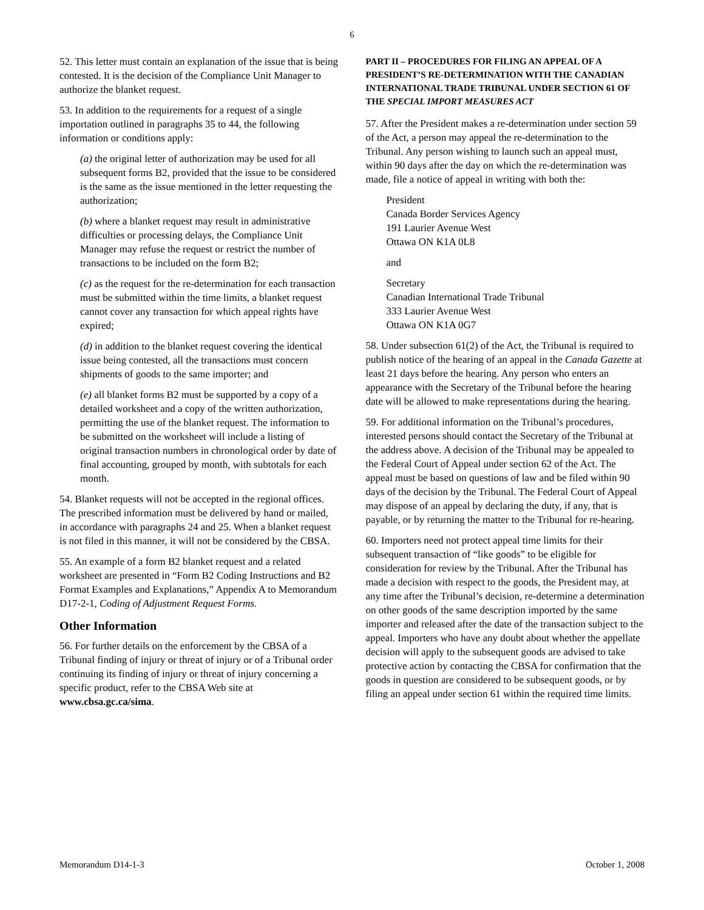6
52. This letter must contain an explanation of the issue that is being contested. It is the decision of the Compliance Unit Manager to authorize the blanket request.
53. In addition to the requirements for a request of a single importation outlined in paragraphs 35 to 44, the following information or conditions apply:
(a) the original letter of authorization may be used for all subsequent forms B2, provided that the issue to be considered is the same as the issue mentioned in the letter requesting the authorization;
(b) where a blanket request may result in administrative difficulties or processing delays, the Compliance Unit Manager may refuse the request or restrict the number of transactions to be included on the form B2;
(c) as the request for the re-determination for each transaction must be submitted within the time limits, a blanket request cannot cover any transaction for which appeal rights have expired;
(d) in addition to the blanket request covering the identical issue being contested, all the transactions must concern shipments of goods to the same importer; and
(e) all blanket forms B2 must be supported by a copy of a detailed worksheet and a copy of the written authorization, permitting the use of the blanket request. The information to be submitted on the worksheet will include a listing of original transaction numbers in chronological order by date of final accounting, grouped by month, with subtotals for each month.
54. Blanket requests will not be accepted in the regional offices. The prescribed information must be delivered by hand or mailed, in accordance with paragraphs 24 and 25. When a blanket request is not filed in this manner, it will not be considered by the CBSA.
55. An example of a form B2 blanket request and a related worksheet are presented in “Form B2 Coding Instructions and B2 Format Examples and Explanations,” Appendix A to Memorandum D17-2-1, Coding of Adjustment Request Forms.
Other Information
56. For further details on the enforcement by the CBSA of a Tribunal finding of injury or threat of injury or of a Tribunal order continuing its finding of injury or threat of injury concerning a specific product, refer to the CBSA Web site at www.cbsa.gc.ca/sima.
PART II – PROCEDURES FOR FILING AN APPEAL OF A PRESIDENT’S RE-DETERMINATION WITH THE CANADIAN INTERNATIONAL TRADE TRIBUNAL UNDER SECTION 61 OF THE SPECIAL IMPORT MEASURES ACT
57. After the President makes a re-determination under section 59 of the Act, a person may appeal the re-determination to the Tribunal. Any person wishing to launch such an appeal must, within 90 days after the day on which the re-determination was made, file a notice of appeal in writing with both the:
President
Canada Border Services Agency
191 Laurier Avenue West
Ottawa ON K1A 0L8
and
Secretary
Canadian International Trade Tribunal
333 Laurier Avenue West
Ottawa ON K1A 0G7
58. Under subsection 61(2) of the Act, the Tribunal is required to publish notice of the hearing of an appeal in the Canada Gazette at least 21 days before the hearing. Any person who enters an appearance with the Secretary of the Tribunal before the hearing date will be allowed to make representations during the hearing.
59. For additional information on the Tribunal’s procedures, interested persons should contact the Secretary of the Tribunal at the address above. A decision of the Tribunal may be appealed to the Federal Court of Appeal under section 62 of the Act. The appeal must be based on questions of law and be filed within 90 days of the decision by the Tribunal. The Federal Court of Appeal may dispose of an appeal by declaring the duty, if any, that is payable, or by returning the matter to the Tribunal for re-hearing.
60. Importers need not protect appeal time limits for their subsequent transaction of “like goods” to be eligible for consideration for review by the Tribunal. After the Tribunal has made a decision with respect to the goods, the President may, at any time after the Tribunal’s decision, re-determine a determination on other goods of the same description imported by the same importer and released after the date of the transaction subject to the appeal. Importers who have any doubt about whether the appellate decision will apply to the subsequent goods are advised to take protective action by contacting the CBSA for confirmation that the goods in question are considered to be subsequent goods, or by filing an appeal under section 61 within the required time limits.
Memorandum D14-1-3 October 1, 2008